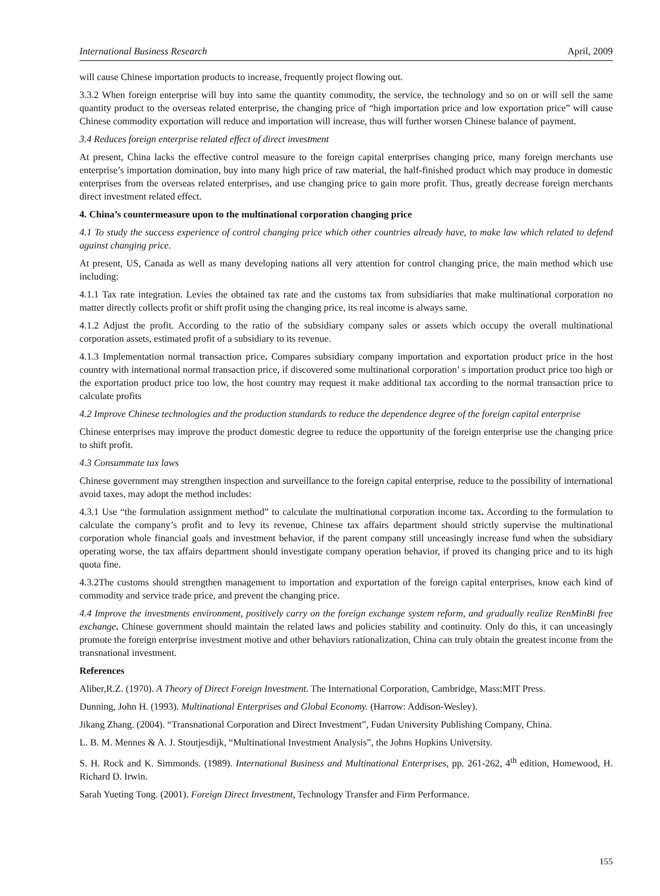International Business Research April, 2009
will cause Chinese importation products to increase, frequently project flowing out.
3.3.2 When foreign enterprise will buy into same the quantity commodity, the service, the technology and so on or will sell the same quantity product to the overseas related enterprise, the changing price of “high importation price and low exportation price” will cause Chinese commodity exportation will reduce and importation will increase, thus will further worsen Chinese balance of payment.
3.4 Reduces foreign enterprise related effect of direct investment
At present, China lacks the effective control measure to the foreign capital enterprises changing price, many foreign merchants use enterprise’s importation domination, buy into many high price of raw material, the half-finished product which may produce in domestic enterprises from the overseas related enterprises, and use changing price to gain more profit. Thus, greatly decrease foreign merchants direct investment related effect.
4. China’s countermeasure upon to the multinational corporation changing price
4.1 To study the success experience of control changing price which other countries already have, to make law which related to defend against changing price.
At present, US, Canada as well as many developing nations all very attention for control changing price, the main method which use including:
4.1.1 Tax rate integration. Levies the obtained tax rate and the customs tax from subsidiaries that make multinational corporation no matter directly collects profit or shift profit using the changing price, its real income is always same.
4.1.2 Adjust the profit. According to the ratio of the subsidiary company sales or assets which occupy the overall multinational corporation assets, estimated profit of a subsidiary to its revenue.
4.1.3 Implementation normal transaction price. Compares subsidiary company importation and exportation product price in the host country with international normal transaction price, if discovered some multinational corporation’ s importation product price too high or the exportation product price too low, the host country may request it make additional tax according to the normal transaction price to calculate profits
4.2 Improve Chinese technologies and the production standards to reduce the dependence degree of the foreign capital enterprise
Chinese enterprises may improve the product domestic degree to reduce the opportunity of the foreign enterprise use the changing price to shift profit.
4.3 Consummate tax laws
Chinese government may strengthen inspection and surveillance to the foreign capital enterprise, reduce to the possibility of international avoid taxes, may adopt the method includes:
4.3.1 Use “the formulation assignment method” to calculate the multinational corporation income tax. According to the formulation to calculate the company’s profit and to levy its revenue, Chinese tax affairs department should strictly supervise the multinational corporation whole financial goals and investment behavior, if the parent company still unceasingly increase fund when the subsidiary operating worse, the tax affairs department should investigate company operation behavior, if proved its changing price and to its high quota fine.
4.3.2The customs should strengthen management to importation and exportation of the foreign capital enterprises, know each kind of commodity and service trade price, and prevent the changing price.
4.4 Improve the investments environment, positively carry on the foreign exchange system reform, and gradually realize RenMinBi free exchange. Chinese government should maintain the related laws and policies stability and continuity. Only do this, it can unceasingly promote the foreign enterprise investment motive and other behaviors rationalization, China can truly obtain the greatest income from the transnational investment.
References
Aliber,R.Z. (1970). A Theory of Direct Foreign Investment. The International Corporation, Cambridge, Mass:MIT Press.
Dunning, John H. (1993). Multinational Enterprises and Global Economy. (Harrow: Addison-Wesley).
Jikang Zhang. (2004). “Transnational Corporation and Direct Investment”, Fudan University Publishing Company, China.
L. B. M. Mennes & A. J. Stoutjesdijk, “Multinational Investment Analysis”, the Johns Hopkins University.
S. H. Rock and K. Simmonds. (1989). International Business and Multinational Enterprises, pp. 261-262, 4<sup>th</sup> edition, Homewood, H. Richard D. Irwin.
Sarah Yueting Tong. (2001). Foreign Direct Investment, Technology Transfer and Firm Performance.
155